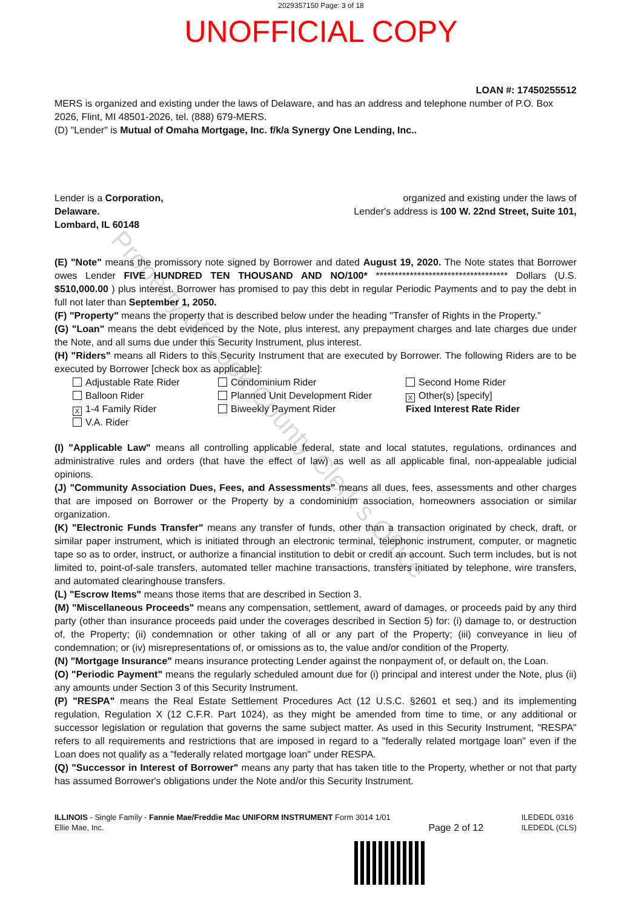2029357150 Page: 3 of 18
UNOFFICIAL COPY
LOAN #: 17450255512
MERS is organized and existing under the laws of Delaware, and has an address and telephone number of P.O. Box 2026, Flint, MI 48501-2026, tel. (888) 679-MERS.
(D) "Lender" is Mutual of Omaha Mortgage, Inc. f/k/a Synergy One Lending, Inc..
Lender is a Corporation,
Delaware.
Lombard, IL 60148
organized and existing under the laws of
Lender's address is 100 W. 22nd Street, Suite 101,
(E) "Note" means the promissory note signed by Borrower and dated August 19, 2020. The Note states that Borrower owes Lender FIVE HUNDRED TEN THOUSAND AND NO/100* *********************************** Dollars (U.S. $510,000.00 ) plus interest. Borrower has promised to pay this debt in regular Periodic Payments and to pay the debt in full not later than September 1, 2050.
(F) "Property" means the property that is described below under the heading "Transfer of Rights in the Property."
(G) "Loan" means the debt evidenced by the Note, plus interest, any prepayment charges and late charges due under the Note, and all sums due under this Security Instrument, plus interest.
(H) "Riders" means all Riders to this Security Instrument that are executed by Borrower. The following Riders are to be executed by Borrower [check box as applicable]:
Adjustable Rate Rider
Condominium Rider
Second Home Rider
Balloon Rider
Planned Unit Development Rider
X Other(s) [specify]
X 1-4 Family Rider
Biweekly Payment Rider
Fixed Interest Rate Rider
V.A. Rider
(I) "Applicable Law" means all controlling applicable federal, state and local statutes, regulations, ordinances and administrative rules and orders (that have the effect of law) as well as all applicable final, non-appealable judicial opinions.
(J) "Community Association Dues, Fees, and Assessments" means all dues, fees, assessments and other charges that are imposed on Borrower or the Property by a condominium association, homeowners association or similar organization.
(K) "Electronic Funds Transfer" means any transfer of funds, other than a transaction originated by check, draft, or similar paper instrument, which is initiated through an electronic terminal, telephonic instrument, computer, or magnetic tape so as to order, instruct, or authorize a financial institution to debit or credit an account. Such term includes, but is not limited to, point-of-sale transfers, automated teller machine transactions, transfers initiated by telephone, wire transfers, and automated clearinghouse transfers.
(L) "Escrow Items" means those items that are described in Section 3.
(M) "Miscellaneous Proceeds" means any compensation, settlement, award of damages, or proceeds paid by any third party (other than insurance proceeds paid under the coverages described in Section 5) for: (i) damage to, or destruction of, the Property; (ii) condemnation or other taking of all or any part of the Property; (iii) conveyance in lieu of condemnation; or (iv) misrepresentations of, or omissions as to, the value and/or condition of the Property.
(N) "Mortgage Insurance" means insurance protecting Lender against the nonpayment of, or default on, the Loan.
(O) "Periodic Payment" means the regularly scheduled amount due for (i) principal and interest under the Note, plus (ii) any amounts under Section 3 of this Security Instrument.
(P) "RESPA" means the Real Estate Settlement Procedures Act (12 U.S.C. §2601 et seq.) and its implementing regulation, Regulation X (12 C.F.R. Part 1024), as they might be amended from time to time, or any additional or successor legislation or regulation that governs the same subject matter. As used in this Security Instrument, "RESPA" refers to all requirements and restrictions that are imposed in regard to a "federally related mortgage loan" even if the Loan does not qualify as a "federally related mortgage loan" under RESPA.
(Q) "Successor in Interest of Borrower" means any party that has taken title to the Property, whether or not that party has assumed Borrower's obligations under the Note and/or this Security Instrument.
ILLINOIS - Single Family - Fannie Mae/Freddie Mac UNIFORM INSTRUMENT Form 3014 1/01
Ellie Mae, Inc.
Page 2 of 12
ILEDEDL 0316
ILEDEDL (CLS)
Property of Cook County Clerk's Office